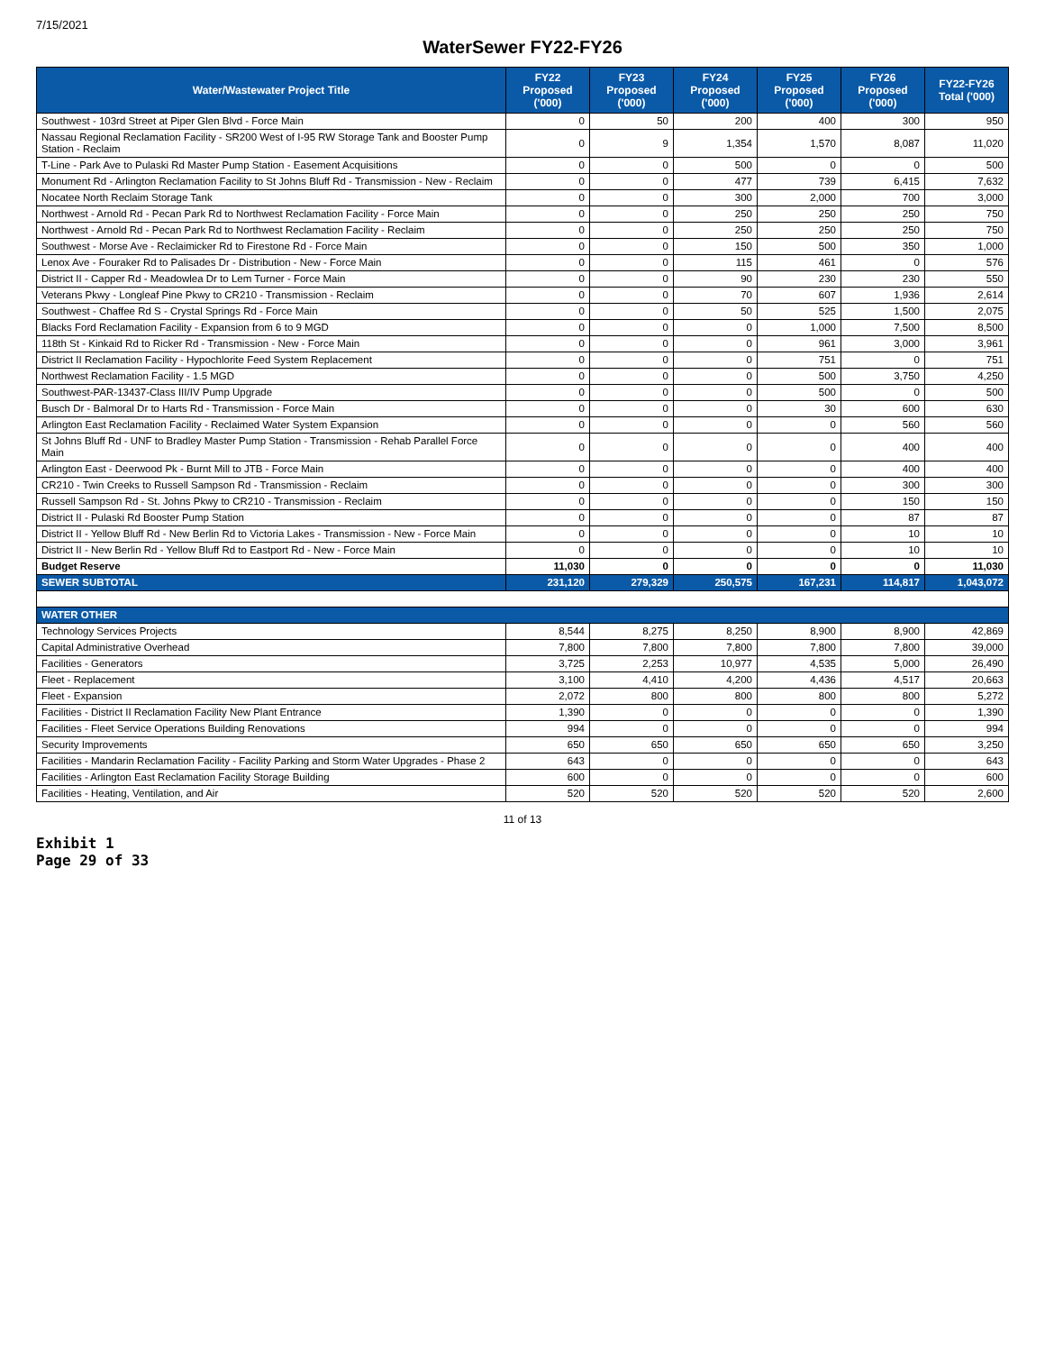7/15/2021
WaterSewer FY22-FY26
| Water/Wastewater Project Title | FY22 Proposed ('000) | FY23 Proposed ('000) | FY24 Proposed ('000) | FY25 Proposed ('000) | FY26 Proposed ('000) | FY22-FY26 Total ('000) |
| --- | --- | --- | --- | --- | --- | --- |
| Southwest - 103rd Street at Piper Glen Blvd - Force Main | 0 | 50 | 200 | 400 | 300 | 950 |
| Nassau Regional Reclamation Facility - SR200 West of I-95 RW Storage Tank and Booster Pump Station - Reclaim | 0 | 9 | 1,354 | 1,570 | 8,087 | 11,020 |
| T-Line - Park Ave to Pulaski Rd Master Pump Station - Easement Acquisitions | 0 | 0 | 500 | 0 | 0 | 500 |
| Monument Rd - Arlington Reclamation Facility to St Johns Bluff Rd - Transmission - New - Reclaim | 0 | 0 | 477 | 739 | 6,415 | 7,632 |
| Nocatee North Reclaim Storage Tank | 0 | 0 | 300 | 2,000 | 700 | 3,000 |
| Northwest - Arnold Rd - Pecan Park Rd to Northwest Reclamation Facility - Force Main | 0 | 0 | 250 | 250 | 250 | 750 |
| Northwest - Arnold Rd - Pecan Park Rd to Northwest Reclamation Facility - Reclaim | 0 | 0 | 250 | 250 | 250 | 750 |
| Southwest - Morse Ave - Reclaimicker Rd to Firestone Rd - Force Main | 0 | 0 | 150 | 500 | 350 | 1,000 |
| Lenox Ave - Fouraker Rd to Palisades Dr - Distribution - New - Force Main | 0 | 0 | 115 | 461 | 0 | 576 |
| District II - Capper Rd - Meadowlea Dr to Lem Turner - Force Main | 0 | 0 | 90 | 230 | 230 | 550 |
| Veterans Pkwy - Longleaf Pine Pkwy to CR210 - Transmission - Reclaim | 0 | 0 | 70 | 607 | 1,936 | 2,614 |
| Southwest - Chaffee Rd S - Crystal Springs Rd - Force Main | 0 | 0 | 50 | 525 | 1,500 | 2,075 |
| Blacks Ford Reclamation Facility - Expansion from 6 to 9 MGD | 0 | 0 | 0 | 1,000 | 7,500 | 8,500 |
| 118th St - Kinkaid Rd to Ricker Rd - Transmission - New - Force Main | 0 | 0 | 0 | 961 | 3,000 | 3,961 |
| District II Reclamation Facility - Hypochlorite Feed System Replacement | 0 | 0 | 0 | 751 | 0 | 751 |
| Northwest Reclamation Facility - 1.5 MGD | 0 | 0 | 0 | 500 | 3,750 | 4,250 |
| Southwest-PAR-13437-Class III/IV Pump Upgrade | 0 | 0 | 0 | 500 | 0 | 500 |
| Busch Dr - Balmoral Dr to Harts Rd - Transmission - Force Main | 0 | 0 | 0 | 30 | 600 | 630 |
| Arlington East Reclamation Facility - Reclaimed Water System Expansion | 0 | 0 | 0 | 0 | 560 | 560 |
| St Johns Bluff Rd - UNF to Bradley Master Pump Station - Transmission - Rehab Parallel Force Main | 0 | 0 | 0 | 0 | 400 | 400 |
| Arlington East - Deerwood Pk - Burnt Mill to JTB - Force Main | 0 | 0 | 0 | 0 | 400 | 400 |
| CR210 - Twin Creeks to Russell Sampson Rd - Transmission - Reclaim | 0 | 0 | 0 | 0 | 300 | 300 |
| Russell Sampson Rd - St. Johns Pkwy to CR210 - Transmission - Reclaim | 0 | 0 | 0 | 0 | 150 | 150 |
| District II - Pulaski Rd Booster Pump Station | 0 | 0 | 0 | 0 | 87 | 87 |
| District II - Yellow Bluff Rd - New Berlin Rd to Victoria Lakes - Transmission - New - Force Main | 0 | 0 | 0 | 0 | 10 | 10 |
| District II - New Berlin Rd - Yellow Bluff Rd to Eastport Rd - New - Force Main | 0 | 0 | 0 | 0 | 10 | 10 |
| Budget Reserve | 11,030 | 0 | 0 | 0 | 0 | 11,030 |
| SEWER SUBTOTAL | 231,120 | 279,329 | 250,575 | 167,231 | 114,817 | 1,043,072 |
| WATER OTHER | | | | | | |
| Technology Services Projects | 8,544 | 8,275 | 8,250 | 8,900 | 8,900 | 42,869 |
| Capital Administrative Overhead | 7,800 | 7,800 | 7,800 | 7,800 | 7,800 | 39,000 |
| Facilities - Generators | 3,725 | 2,253 | 10,977 | 4,535 | 5,000 | 26,490 |
| Fleet - Replacement | 3,100 | 4,410 | 4,200 | 4,436 | 4,517 | 20,663 |
| Fleet - Expansion | 2,072 | 800 | 800 | 800 | 800 | 5,272 |
| Facilities - District II Reclamation Facility New Plant Entrance | 1,390 | 0 | 0 | 0 | 0 | 1,390 |
| Facilities - Fleet Service Operations Building Renovations | 994 | 0 | 0 | 0 | 0 | 994 |
| Security Improvements | 650 | 650 | 650 | 650 | 650 | 3,250 |
| Facilities - Mandarin Reclamation Facility - Facility Parking and Storm Water Upgrades - Phase 2 | 643 | 0 | 0 | 0 | 0 | 643 |
| Facilities - Arlington East Reclamation Facility Storage Building | 600 | 0 | 0 | 0 | 0 | 600 |
| Facilities - Heating, Ventilation, and Air | 520 | 520 | 520 | 520 | 520 | 2,600 |
11 of 13
Exhibit 1
Page 29 of 33